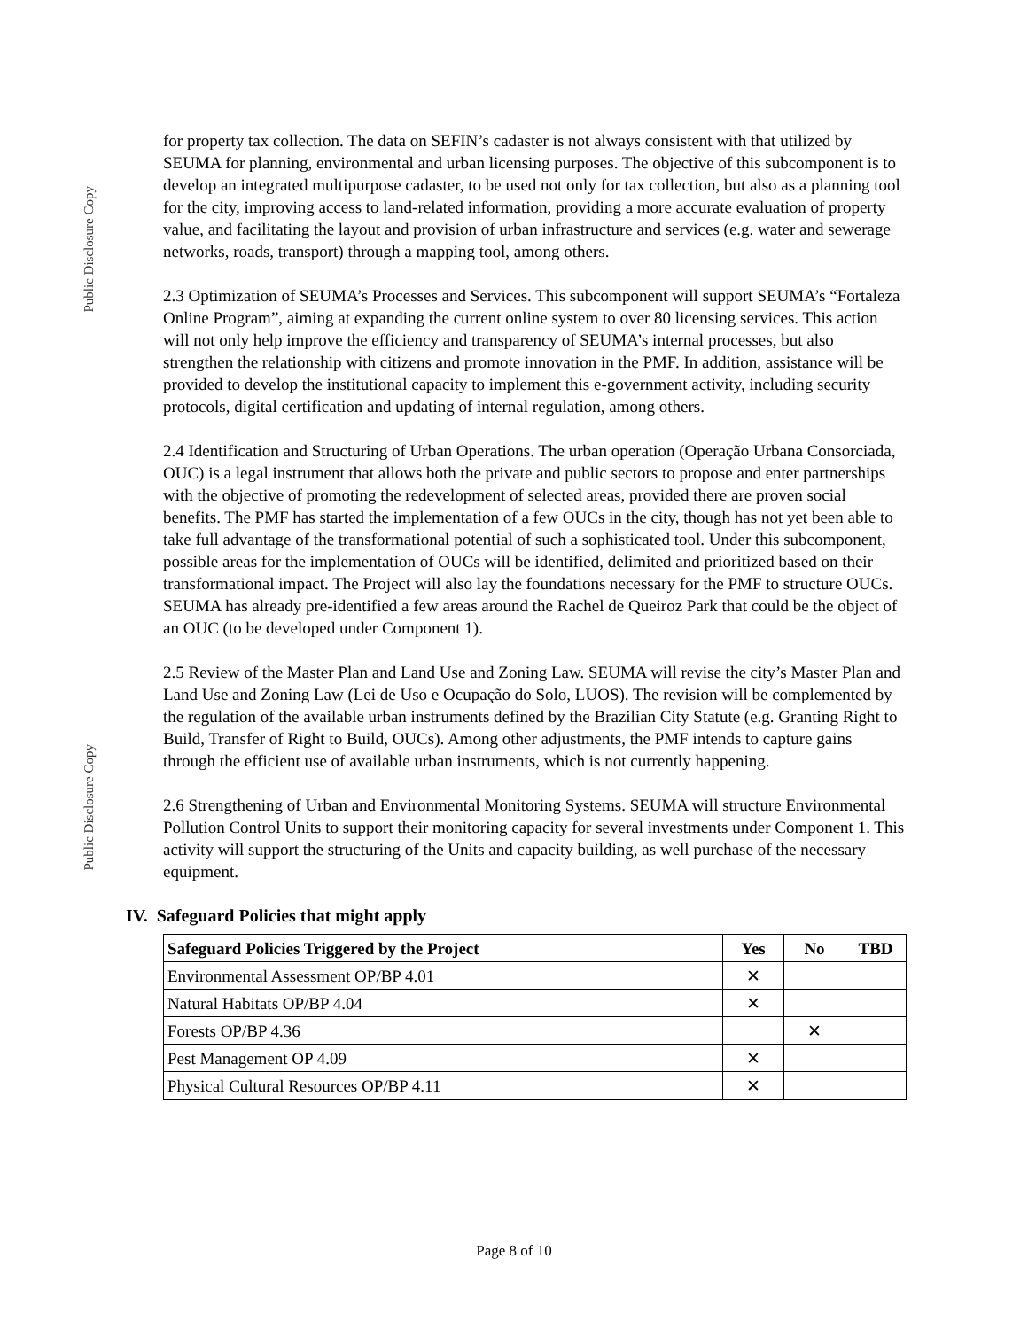Public Disclosure Copy
Public Disclosure Copy
for property tax collection. The data on SEFIN’s cadaster is not always consistent with that utilized by SEUMA for planning, environmental and urban licensing purposes. The objective of this subcomponent is to develop an integrated multipurpose cadaster, to be used not only for tax collection, but also as a planning tool for the city, improving access to land-related information, providing a more accurate evaluation of property value, and facilitating the layout and provision of urban infrastructure and services (e.g. water and sewerage networks, roads, transport) through a mapping tool, among others.
2.3 Optimization of SEUMA’s Processes and Services. This subcomponent will support SEUMA’s “Fortaleza Online Program”, aiming at expanding the current online system to over 80 licensing services. This action will not only help improve the efficiency and transparency of SEUMA’s internal processes, but also strengthen the relationship with citizens and promote innovation in the PMF. In addition, assistance will be provided to develop the institutional capacity to implement this e-government activity, including security protocols, digital certification and updating of internal regulation, among others.
2.4 Identification and Structuring of Urban Operations. The urban operation (Operação Urbana Consorciada, OUC) is a legal instrument that allows both the private and public sectors to propose and enter partnerships with the objective of promoting the redevelopment of selected areas, provided there are proven social benefits. The PMF has started the implementation of a few OUCs in the city, though has not yet been able to take full advantage of the transformational potential of such a sophisticated tool. Under this subcomponent, possible areas for the implementation of OUCs will be identified, delimited and prioritized based on their transformational impact. The Project will also lay the foundations necessary for the PMF to structure OUCs. SEUMA has already pre-identified a few areas around the Rachel de Queiroz Park that could be the object of an OUC (to be developed under Component 1).
2.5 Review of the Master Plan and Land Use and Zoning Law. SEUMA will revise the city’s Master Plan and Land Use and Zoning Law (Lei de Uso e Ocupação do Solo, LUOS). The revision will be complemented by the regulation of the available urban instruments defined by the Brazilian City Statute (e.g. Granting Right to Build, Transfer of Right to Build, OUCs). Among other adjustments, the PMF intends to capture gains through the efficient use of available urban instruments, which is not currently happening.
2.6 Strengthening of Urban and Environmental Monitoring Systems. SEUMA will structure Environmental Pollution Control Units to support their monitoring capacity for several investments under Component 1. This activity will support the structuring of the Units and capacity building, as well purchase of the necessary equipment.
IV. Safeguard Policies that might apply
| Safeguard Policies Triggered by the Project | Yes | No | TBD |
| --- | --- | --- | --- |
| Environmental Assessment OP/BP 4.01 | ✕ | | |
| Natural Habitats OP/BP 4.04 | ✕ | | |
| Forests OP/BP 4.36 | | ✕ | |
| Pest Management OP 4.09 | ✕ | | |
| Physical Cultural Resources OP/BP 4.11 | ✕ | | |
Page 8 of 10